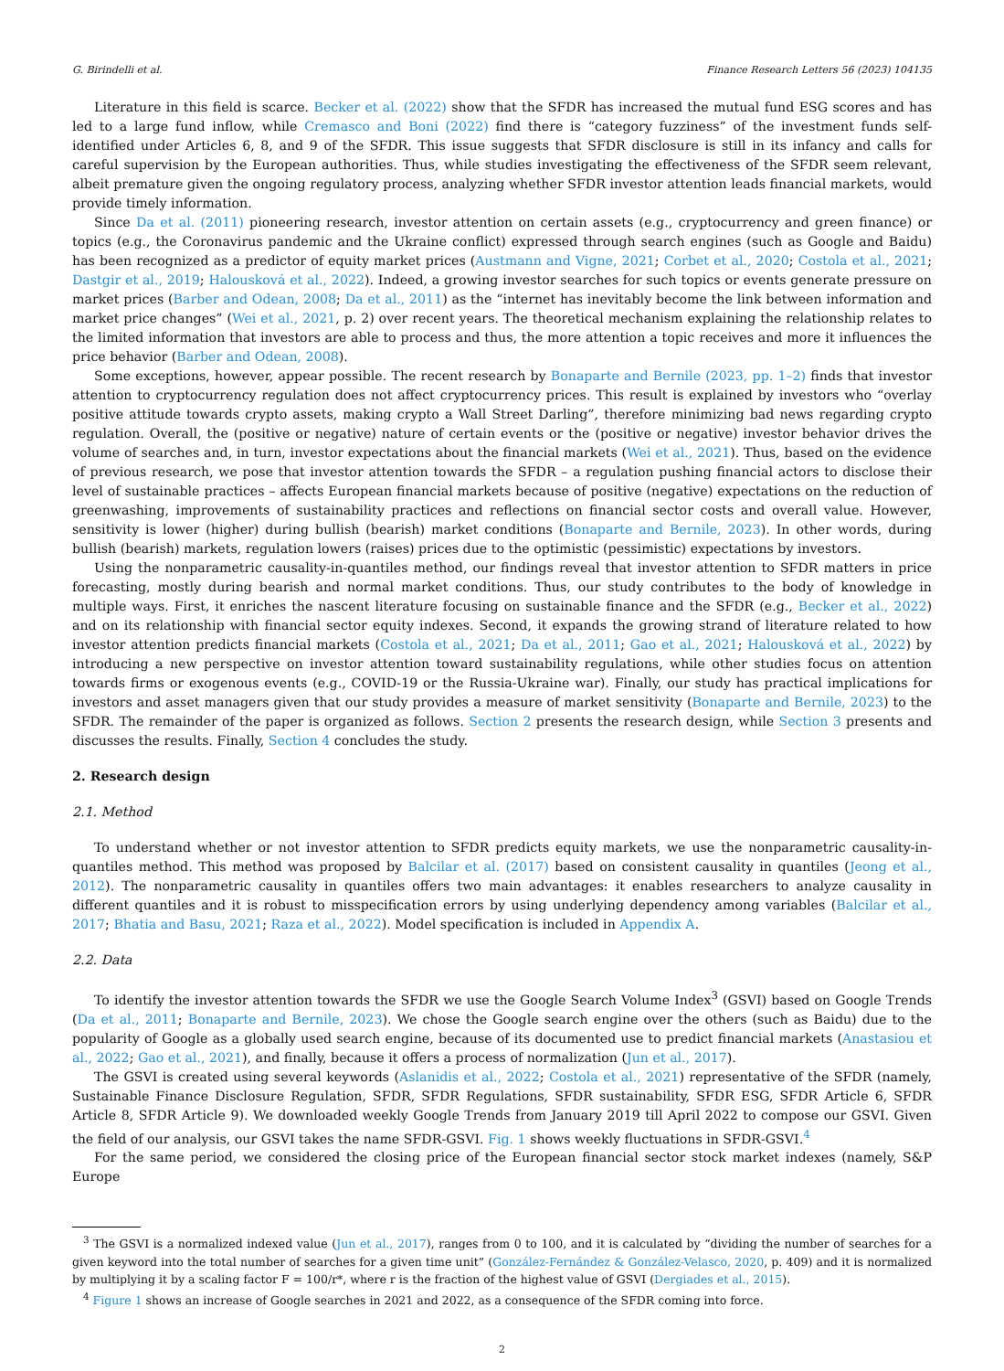G. Birindelli et al. Finance Research Letters 56 (2023) 104135
Literature in this field is scarce. Becker et al. (2022) show that the SFDR has increased the mutual fund ESG scores and has led to a large fund inflow, while Cremasco and Boni (2022) find there is “category fuzziness” of the investment funds self-identified under Articles 6, 8, and 9 of the SFDR. This issue suggests that SFDR disclosure is still in its infancy and calls for careful supervision by the European authorities. Thus, while studies investigating the effectiveness of the SFDR seem relevant, albeit premature given the ongoing regulatory process, analyzing whether SFDR investor attention leads financial markets, would provide timely information.
Since Da et al. (2011) pioneering research, investor attention on certain assets (e.g., cryptocurrency and green finance) or topics (e.g., the Coronavirus pandemic and the Ukraine conflict) expressed through search engines (such as Google and Baidu) has been recognized as a predictor of equity market prices (Austmann and Vigne, 2021; Corbet et al., 2020; Costola et al., 2021; Dastgir et al., 2019; Halousková et al., 2022). Indeed, a growing investor searches for such topics or events generate pressure on market prices (Barber and Odean, 2008; Da et al., 2011) as the “internet has inevitably become the link between information and market price changes” (Wei et al., 2021, p. 2) over recent years. The theoretical mechanism explaining the relationship relates to the limited information that investors are able to process and thus, the more attention a topic receives and more it influences the price behavior (Barber and Odean, 2008).
Some exceptions, however, appear possible. The recent research by Bonaparte and Bernile (2023, pp. 1–2) finds that investor attention to cryptocurrency regulation does not affect cryptocurrency prices. This result is explained by investors who “overlay positive attitude towards crypto assets, making crypto a Wall Street Darling”, therefore minimizing bad news regarding crypto regulation. Overall, the (positive or negative) nature of certain events or the (positive or negative) investor behavior drives the volume of searches and, in turn, investor expectations about the financial markets (Wei et al., 2021). Thus, based on the evidence of previous research, we pose that investor attention towards the SFDR – a regulation pushing financial actors to disclose their level of sustainable practices – affects European financial markets because of positive (negative) expectations on the reduction of greenwashing, improvements of sustainability practices and reflections on financial sector costs and overall value. However, sensitivity is lower (higher) during bullish (bearish) market conditions (Bonaparte and Bernile, 2023). In other words, during bullish (bearish) markets, regulation lowers (raises) prices due to the optimistic (pessimistic) expectations by investors.
Using the nonparametric causality-in-quantiles method, our findings reveal that investor attention to SFDR matters in price forecasting, mostly during bearish and normal market conditions. Thus, our study contributes to the body of knowledge in multiple ways. First, it enriches the nascent literature focusing on sustainable finance and the SFDR (e.g., Becker et al., 2022) and on its relationship with financial sector equity indexes. Second, it expands the growing strand of literature related to how investor attention predicts financial markets (Costola et al., 2021; Da et al., 2011; Gao et al., 2021; Halousková et al., 2022) by introducing a new perspective on investor attention toward sustainability regulations, while other studies focus on attention towards firms or exogenous events (e.g., COVID-19 or the Russia-Ukraine war). Finally, our study has practical implications for investors and asset managers given that our study provides a measure of market sensitivity (Bonaparte and Bernile, 2023) to the SFDR. The remainder of the paper is organized as follows. Section 2 presents the research design, while Section 3 presents and discusses the results. Finally, Section 4 concludes the study.
2. Research design
2.1. Method
To understand whether or not investor attention to SFDR predicts equity markets, we use the nonparametric causality-in-quantiles method. This method was proposed by Balcilar et al. (2017) based on consistent causality in quantiles (Jeong et al., 2012). The nonparametric causality in quantiles offers two main advantages: it enables researchers to analyze causality in different quantiles and it is robust to misspecification errors by using underlying dependency among variables (Balcilar et al., 2017; Bhatia and Basu, 2021; Raza et al., 2022). Model specification is included in Appendix A.
2.2. Data
To identify the investor attention towards the SFDR we use the Google Search Volume Index<sup>3</sup> (GSVI) based on Google Trends (Da et al., 2011; Bonaparte and Bernile, 2023). We chose the Google search engine over the others (such as Baidu) due to the popularity of Google as a globally used search engine, because of its documented use to predict financial markets (Anastasiou et al., 2022; Gao et al., 2021), and finally, because it offers a process of normalization (Jun et al., 2017).
The GSVI is created using several keywords (Aslanidis et al., 2022; Costola et al., 2021) representative of the SFDR (namely, Sustainable Finance Disclosure Regulation, SFDR, SFDR Regulations, SFDR sustainability, SFDR ESG, SFDR Article 6, SFDR Article 8, SFDR Article 9). We downloaded weekly Google Trends from January 2019 till April 2022 to compose our GSVI. Given the field of our analysis, our GSVI takes the name SFDR-GSVI. Fig. 1 shows weekly fluctuations in SFDR-GSVI.<sup>4</sup>
For the same period, we considered the closing price of the European financial sector stock market indexes (namely, S&P Europe
<sup>3</sup> The GSVI is a normalized indexed value (Jun et al., 2017), ranges from 0 to 100, and it is calculated by “dividing the number of searches for a given keyword into the total number of searches for a given time unit” (González-Fernández & González-Velasco, 2020, p. 409) and it is normalized by multiplying it by a scaling factor F = 100/r*, where r is the fraction of the highest value of GSVI (Dergiades et al., 2015).
<sup>4</sup> Figure 1 shows an increase of Google searches in 2021 and 2022, as a consequence of the SFDR coming into force.
2